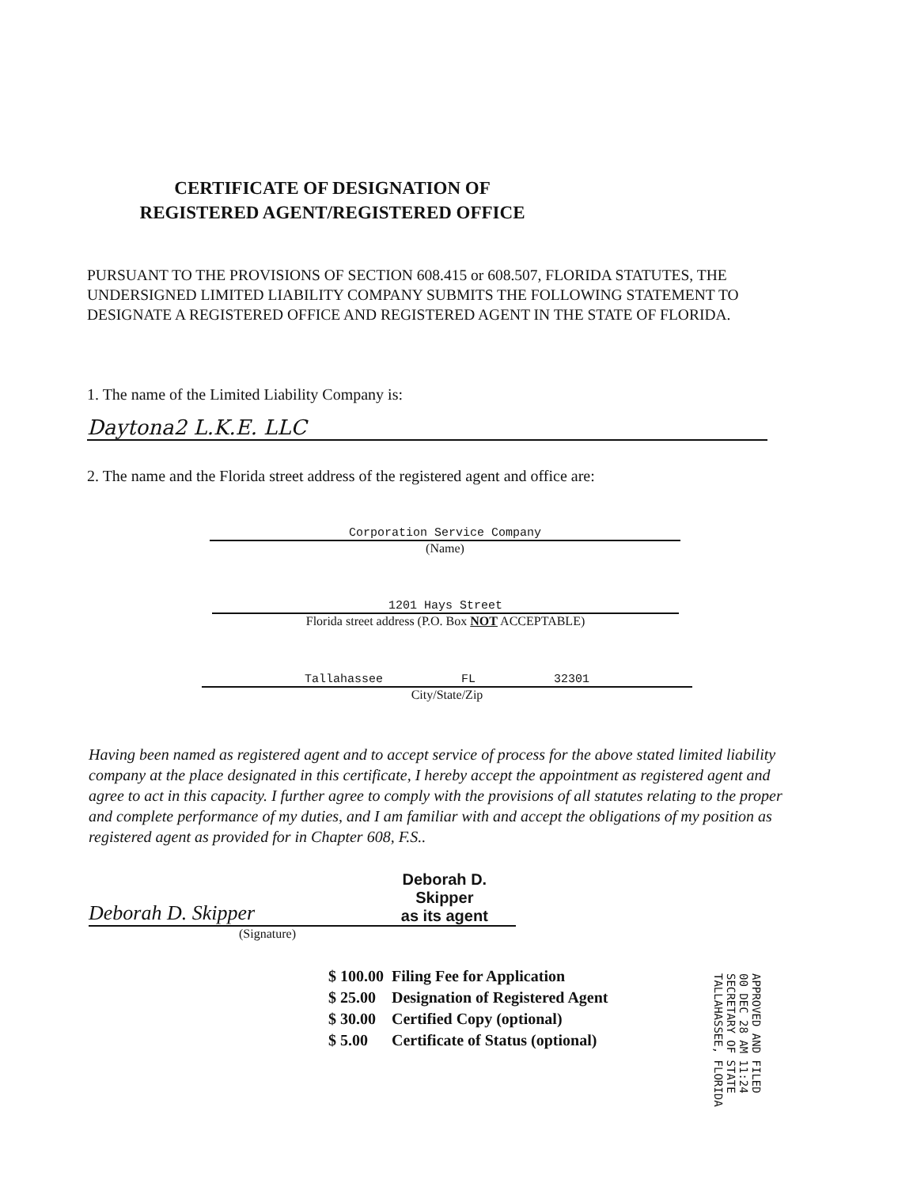CERTIFICATE OF DESIGNATION OF
REGISTERED AGENT/REGISTERED OFFICE
PURSUANT TO THE PROVISIONS OF SECTION 608.415 or 608.507, FLORIDA STATUTES, THE UNDERSIGNED LIMITED LIABILITY COMPANY SUBMITS THE FOLLOWING STATEMENT TO DESIGNATE A REGISTERED OFFICE AND REGISTERED AGENT IN THE STATE OF FLORIDA.
1. The name of the Limited Liability Company is:
Daytona2 L.K.E. LLC
2. The name and the Florida street address of the registered agent and office are:
Corporation Service Company
(Name)
1201 Hays Street
Florida street address (P.O. Box NOT ACCEPTABLE)
Tallahassee FL 32301
City/State/Zip
Having been named as registered agent and to accept service of process for the above stated limited liability company at the place designated in this certificate, I hereby accept the appointment as registered agent and agree to act in this capacity. I further agree to comply with the provisions of all statutes relating to the proper and complete performance of my duties, and I am familiar with and accept the obligations of my position as registered agent as provided for in Chapter 608, F.S..
Deborah D. Skipper Deborah D. Skipper
as its agent
(Signature)
| $ 100.00 | Filing Fee for Application |
| $ 25.00 | Designation of Registered Agent |
| $ 30.00 | Certified Copy (optional) |
| $ 5.00 | Certificate of Status (optional) |
APPROVED AND FILED
00 DEC 28 AM 11:24
SECRETARY OF STATE
TALLAHASSEE, FLORIDA